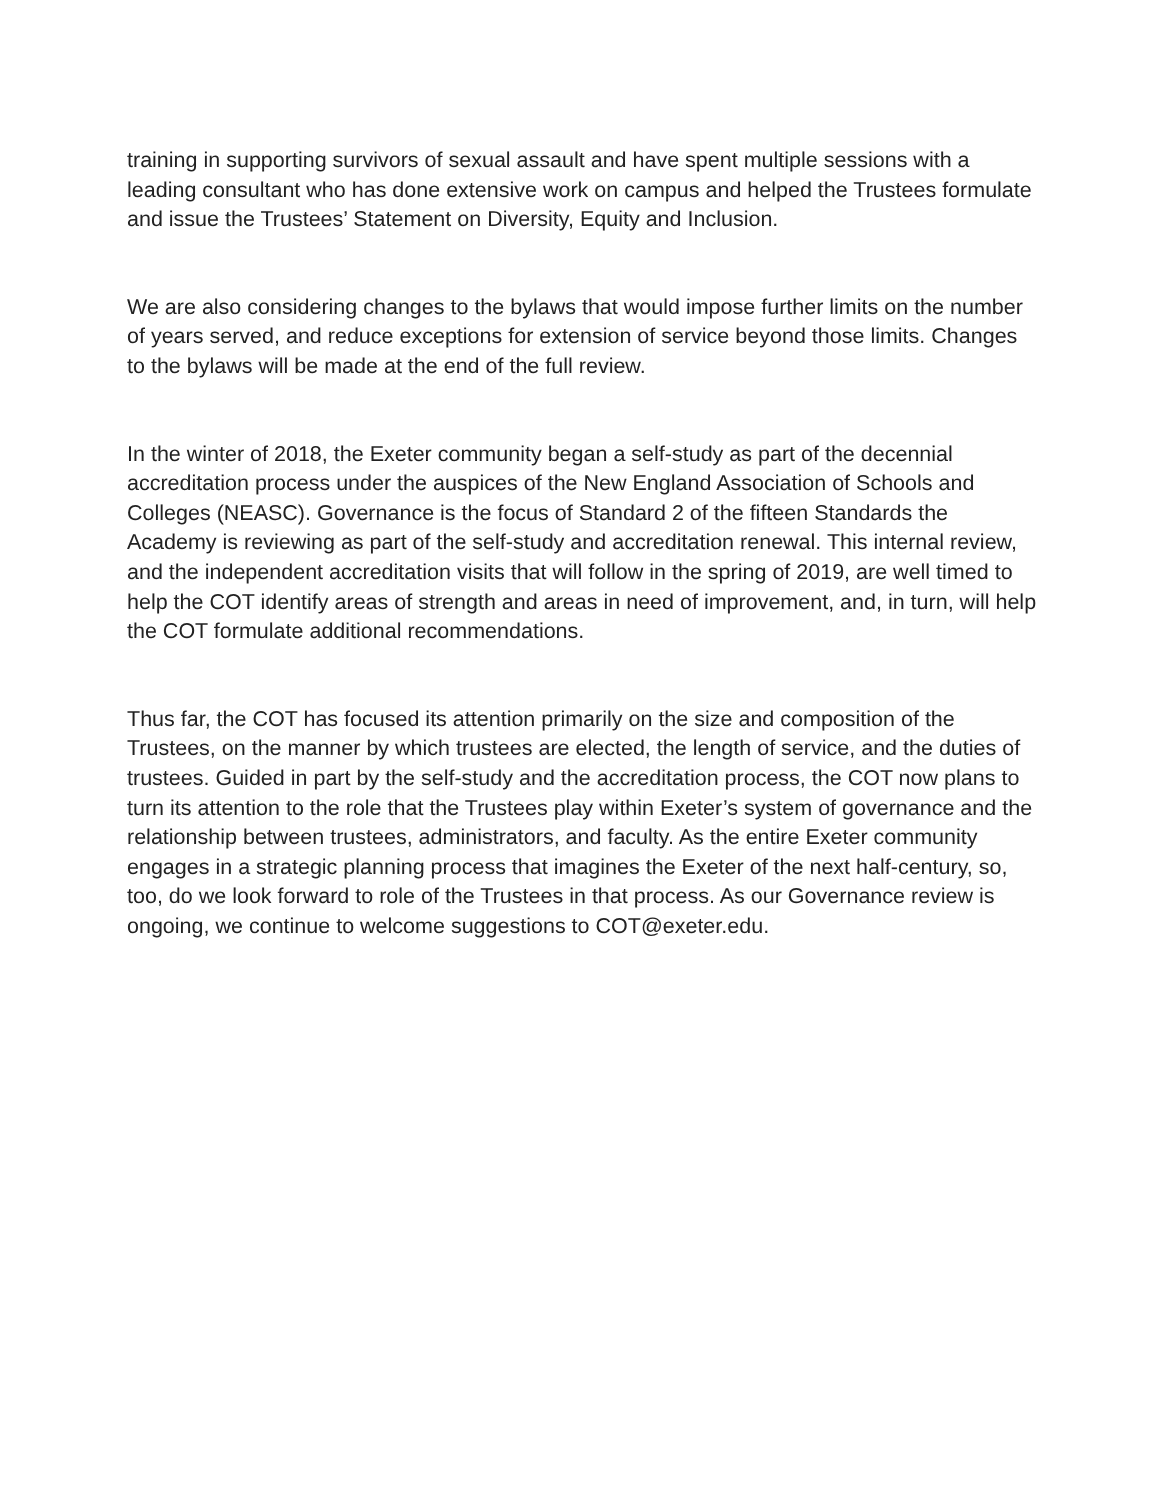training in supporting survivors of sexual assault and have spent multiple sessions with a leading consultant who has done extensive work on campus and helped the Trustees formulate and issue the Trustees’ Statement on Diversity, Equity and Inclusion.
We are also considering changes to the bylaws that would impose further limits on the number of years served, and reduce exceptions for extension of service beyond those limits. Changes to the bylaws will be made at the end of the full review.
In the winter of 2018, the Exeter community began a self-study as part of the decennial accreditation process under the auspices of the New England Association of Schools and Colleges (NEASC). Governance is the focus of Standard 2 of the fifteen Standards the Academy is reviewing as part of the self-study and accreditation renewal. This internal review, and the independent accreditation visits that will follow in the spring of 2019, are well timed to help the COT identify areas of strength and areas in need of improvement, and, in turn, will help the COT formulate additional recommendations.
Thus far, the COT has focused its attention primarily on the size and composition of the Trustees, on the manner by which trustees are elected, the length of service, and the duties of trustees. Guided in part by the self-study and the accreditation process, the COT now plans to turn its attention to the role that the Trustees play within Exeter’s system of governance and the relationship between trustees, administrators, and faculty. As the entire Exeter community engages in a strategic planning process that imagines the Exeter of the next half-century, so, too, do we look forward to role of the Trustees in that process. As our Governance review is ongoing, we continue to welcome suggestions to COT@exeter.edu.